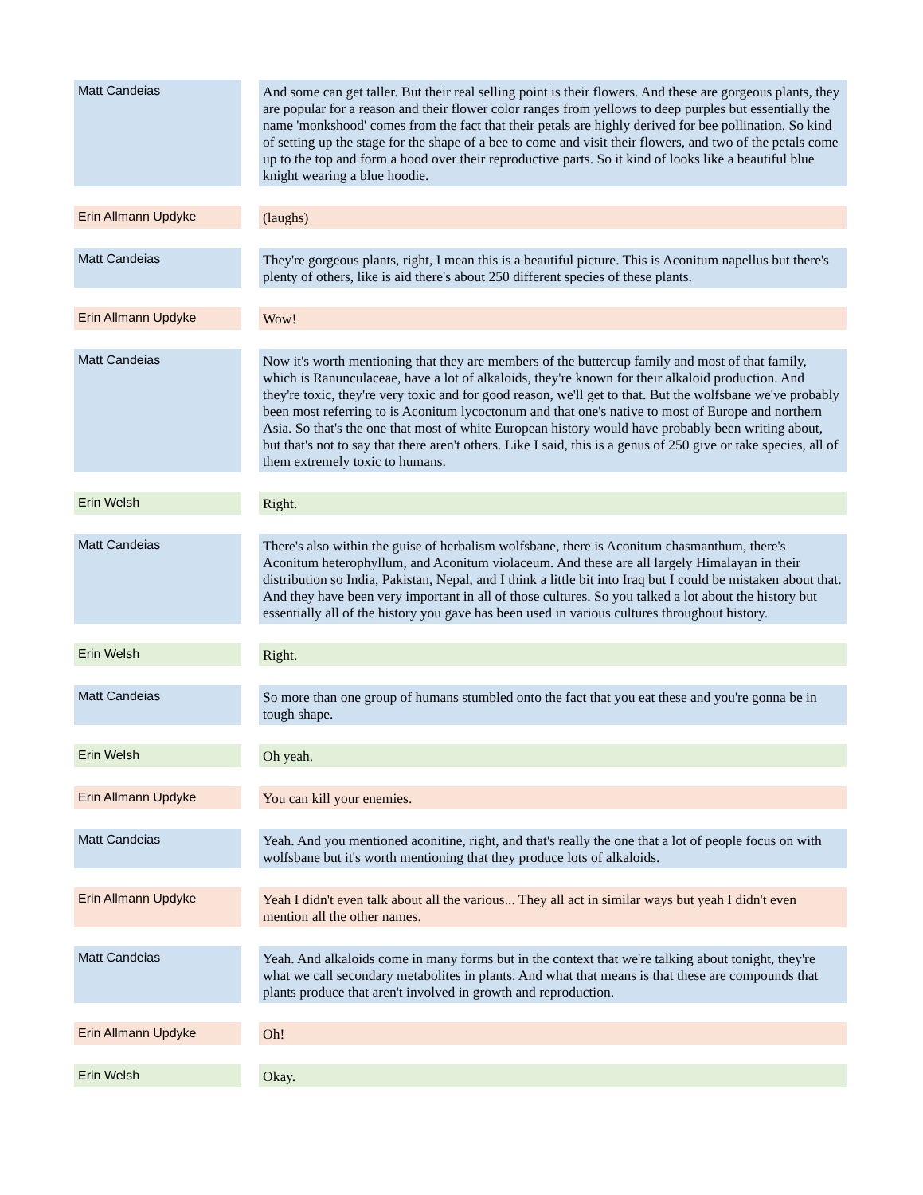| Matt Candeias | | And some can get taller. But their real selling point is their flowers. And these are gorgeous plants, they are popular for a reason and their flower color ranges from yellows to deep purples but essentially the name 'monkshood' comes from the fact that their petals are highly derived for bee pollination. So kind of setting up the stage for the shape of a bee to come and visit their flowers, and two of the petals come up to the top and form a hood over their reproductive parts. So it kind of looks like a beautiful blue knight wearing a blue hoodie. |
| Erin Allmann Updyke | | (laughs) |
| Matt Candeias | | They're gorgeous plants, right, I mean this is a beautiful picture. This is Aconitum napellus but there's plenty of others, like is aid there's about 250 different species of these plants. |
| Erin Allmann Updyke | | Wow! |
| Matt Candeias | | Now it's worth mentioning that they are members of the buttercup family and most of that family, which is Ranunculaceae, have a lot of alkaloids, they're known for their alkaloid production. And they're toxic, they're very toxic and for good reason, we'll get to that. But the wolfsbane we've probably been most referring to is Aconitum lycoctonum and that one's native to most of Europe and northern Asia. So that's the one that most of white European history would have probably been writing about, but that's not to say that there aren't others. Like I said, this is a genus of 250 give or take species, all of them extremely toxic to humans. |
| Erin Welsh | | Right. |
| Matt Candeias | | There's also within the guise of herbalism wolfsbane, there is Aconitum chasmanthum, there's Aconitum heterophyllum, and Aconitum violaceum. And these are all largely Himalayan in their distribution so India, Pakistan, Nepal, and I think a little bit into Iraq but I could be mistaken about that. And they have been very important in all of those cultures. So you talked a lot about the history but essentially all of the history you gave has been used in various cultures throughout history. |
| Erin Welsh | | Right. |
| Matt Candeias | | So more than one group of humans stumbled onto the fact that you eat these and you're gonna be in tough shape. |
| Erin Welsh | | Oh yeah. |
| Erin Allmann Updyke | | You can kill your enemies. |
| Matt Candeias | | Yeah. And you mentioned aconitine, right, and that's really the one that a lot of people focus on with wolfsbane but it's worth mentioning that they produce lots of alkaloids. |
| Erin Allmann Updyke | | Yeah I didn't even talk about all the various... They all act in similar ways but yeah I didn't even mention all the other names. |
| Matt Candeias | | Yeah. And alkaloids come in many forms but in the context that we're talking about tonight, they're what we call secondary metabolites in plants. And what that means is that these are compounds that plants produce that aren't involved in growth and reproduction. |
| Erin Allmann Updyke | | Oh! |
| Erin Welsh | | Okay. |